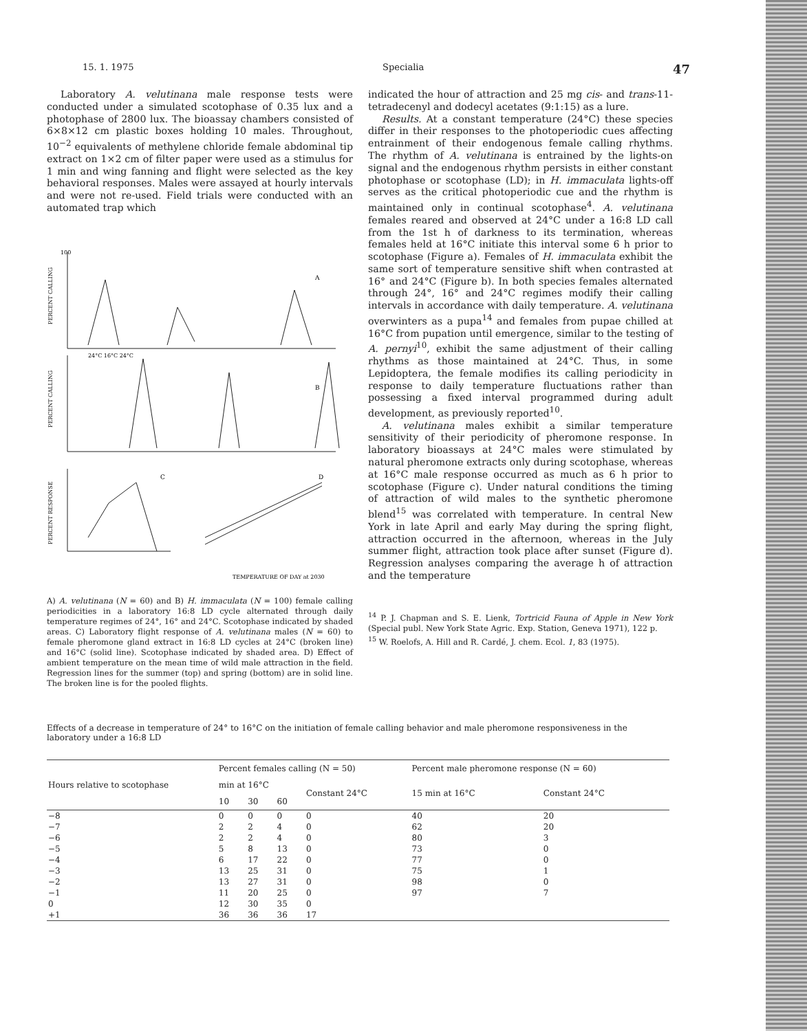15. 1. 1975 Specialia 47
Laboratory A. velutinana male response tests were conducted under a simulated scotophase of 0.35 lux and a photophase of 2800 lux. The bioassay chambers consisted of 6×8×12 cm plastic boxes holding 10 males. Throughout, 10<sup>−2</sup> equivalents of methylene chloride female abdominal tip extract on 1×2 cm of filter paper were used as a stimulus for 1 min and wing fanning and flight were selected as the key behavioral responses. Males were assayed at hourly intervals and were not re-used. Field trials were conducted with an automated trap which
100
A
B
C
D
PERCENT CALLING
PERCENT CALLING
PERCENT RESPONSE
TEMPERATURE OF DAY at 2030
24°C 16°C 24°C
A) A. velutinana (N = 60) and B) H. immaculata (N = 100) female calling periodicities in a laboratory 16:8 LD cycle alternated through daily temperature regimes of 24°, 16° and 24°C. Scotophase indicated by shaded areas. C) Laboratory flight response of A. velutinana males (N = 60) to female pheromone gland extract in 16:8 LD cycles at 24°C (broken line) and 16°C (solid line). Scotophase indicated by shaded area. D) Effect of ambient temperature on the mean time of wild male attraction in the field. Regression lines for the summer (top) and spring (bottom) are in solid line. The broken line is for the pooled flights.
indicated the hour of attraction and 25 mg cis- and trans-11-tetradecenyl and dodecyl acetates (9:1:15) as a lure.
Results. At a constant temperature (24°C) these species differ in their responses to the photoperiodic cues affecting entrainment of their endogenous female calling rhythms. The rhythm of A. velutinana is entrained by the lights-on signal and the endogenous rhythm persists in either constant photophase or scotophase (LD); in H. immaculata lights-off serves as the critical photoperiodic cue and the rhythm is maintained only in continual scotophase<sup>4</sup>. A. velutinana females reared and observed at 24°C under a 16:8 LD call from the 1st h of darkness to its termination, whereas females held at 16°C initiate this interval some 6 h prior to scotophase (Figure a). Females of H. immaculata exhibit the same sort of temperature sensitive shift when contrasted at 16° and 24°C (Figure b). In both species females alternated through 24°, 16° and 24°C regimes modify their calling intervals in accordance with daily temperature. A. velutinana overwinters as a pupa<sup>14</sup> and females from pupae chilled at 16°C from pupation until emergence, similar to the testing of A. pernyi<sup>10</sup>, exhibit the same adjustment of their calling rhythms as those maintained at 24°C. Thus, in some Lepidoptera, the female modifies its calling periodicity in response to daily temperature fluctuations rather than possessing a fixed interval programmed during adult development, as previously reported<sup>10</sup>.
A. velutinana males exhibit a similar temperature sensitivity of their periodicity of pheromone response. In laboratory bioassays at 24°C males were stimulated by natural pheromone extracts only during scotophase, whereas at 16°C male response occurred as much as 6 h prior to scotophase (Figure c). Under natural conditions the timing of attraction of wild males to the synthetic pheromone blend<sup>15</sup> was correlated with temperature. In central New York in late April and early May during the spring flight, attraction occurred in the afternoon, whereas in the July summer flight, attraction took place after sunset (Figure d). Regression analyses comparing the average h of attraction and the temperature
<sup>14</sup> P. J. Chapman and S. E. Lienk, Tortricid Fauna of Apple in New York (Special publ. New York State Agric. Exp. Station, Geneva 1971), 122 p.
<sup>15</sup> W. Roelofs, A. Hill and R. Cardé, J. chem. Ecol. 1, 83 (1975).
Effects of a decrease in temperature of 24° to 16°C on the initiation of female calling behavior and male pheromone responsiveness in the laboratory under a 16:8 LD
| Hours relative to scotophase | Percent females calling (N = 50) | | | | Percent male pheromone response (N = 60) | |
| --- | --- | --- | --- | --- | --- | --- |
| | min at 16°C | | | Constant 24°C | 15 min at 16°C | Constant 24°C |
| | 10 | 30 | 60 | | | |
| −8 | 0 | 0 | 0 | 0 | 40 | 20 |
| −7 | 2 | 2 | 4 | 0 | 62 | 20 |
| −6 | 2 | 2 | 4 | 0 | 80 | 3 |
| −5 | 5 | 8 | 13 | 0 | 73 | 0 |
| −4 | 6 | 17 | 22 | 0 | 77 | 0 |
| −3 | 13 | 25 | 31 | 0 | 75 | 1 |
| −2 | 13 | 27 | 31 | 0 | 98 | 0 |
| −1 | 11 | 20 | 25 | 0 | 97 | 7 |
| 0 | 12 | 30 | 35 | 0 | | |
| +1 | 36 | 36 | 36 | 17 | | |